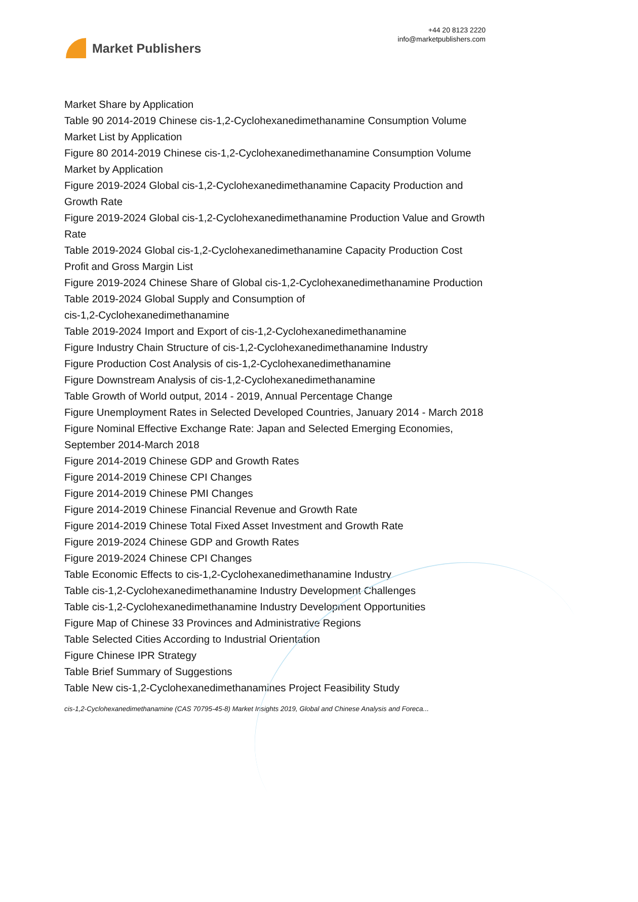Market Publishers
+44 20 8123 2220
info@marketpublishers.com
Market Share by Application
Table 90 2014-2019 Chinese cis-1,2-Cyclohexanedimethanamine Consumption Volume Market List by Application
Figure 80 2014-2019 Chinese cis-1,2-Cyclohexanedimethanamine Consumption Volume Market by Application
Figure 2019-2024 Global cis-1,2-Cyclohexanedimethanamine Capacity Production and Growth Rate
Figure 2019-2024 Global cis-1,2-Cyclohexanedimethanamine Production Value and Growth Rate
Table 2019-2024 Global cis-1,2-Cyclohexanedimethanamine Capacity Production Cost Profit and Gross Margin List
Figure 2019-2024 Chinese Share of Global cis-1,2-Cyclohexanedimethanamine Production
Table 2019-2024 Global Supply and Consumption of
cis-1,2-Cyclohexanedimethanamine
Table 2019-2024 Import and Export of cis-1,2-Cyclohexanedimethanamine
Figure Industry Chain Structure of cis-1,2-Cyclohexanedimethanamine Industry
Figure Production Cost Analysis of cis-1,2-Cyclohexanedimethanamine
Figure Downstream Analysis of cis-1,2-Cyclohexanedimethanamine
Table Growth of World output, 2014 - 2019, Annual Percentage Change
Figure Unemployment Rates in Selected Developed Countries, January 2014 - March 2018
Figure Nominal Effective Exchange Rate: Japan and Selected Emerging Economies, September 2014-March 2018
Figure 2014-2019 Chinese GDP and Growth Rates
Figure 2014-2019 Chinese CPI Changes
Figure 2014-2019 Chinese PMI Changes
Figure 2014-2019 Chinese Financial Revenue and Growth Rate
Figure 2014-2019 Chinese Total Fixed Asset Investment and Growth Rate
Figure 2019-2024 Chinese GDP and Growth Rates
Figure 2019-2024 Chinese CPI Changes
Table Economic Effects to cis-1,2-Cyclohexanedimethanamine Industry
Table cis-1,2-Cyclohexanedimethanamine Industry Development Challenges
Table cis-1,2-Cyclohexanedimethanamine Industry Development Opportunities
Figure Map of Chinese 33 Provinces and Administrative Regions
Table Selected Cities According to Industrial Orientation
Figure Chinese IPR Strategy
Table Brief Summary of Suggestions
Table New cis-1,2-Cyclohexanedimethanamines Project Feasibility Study
cis-1,2-Cyclohexanedimethanamine (CAS 70795-45-8) Market Insights 2019, Global and Chinese Analysis and Foreca...